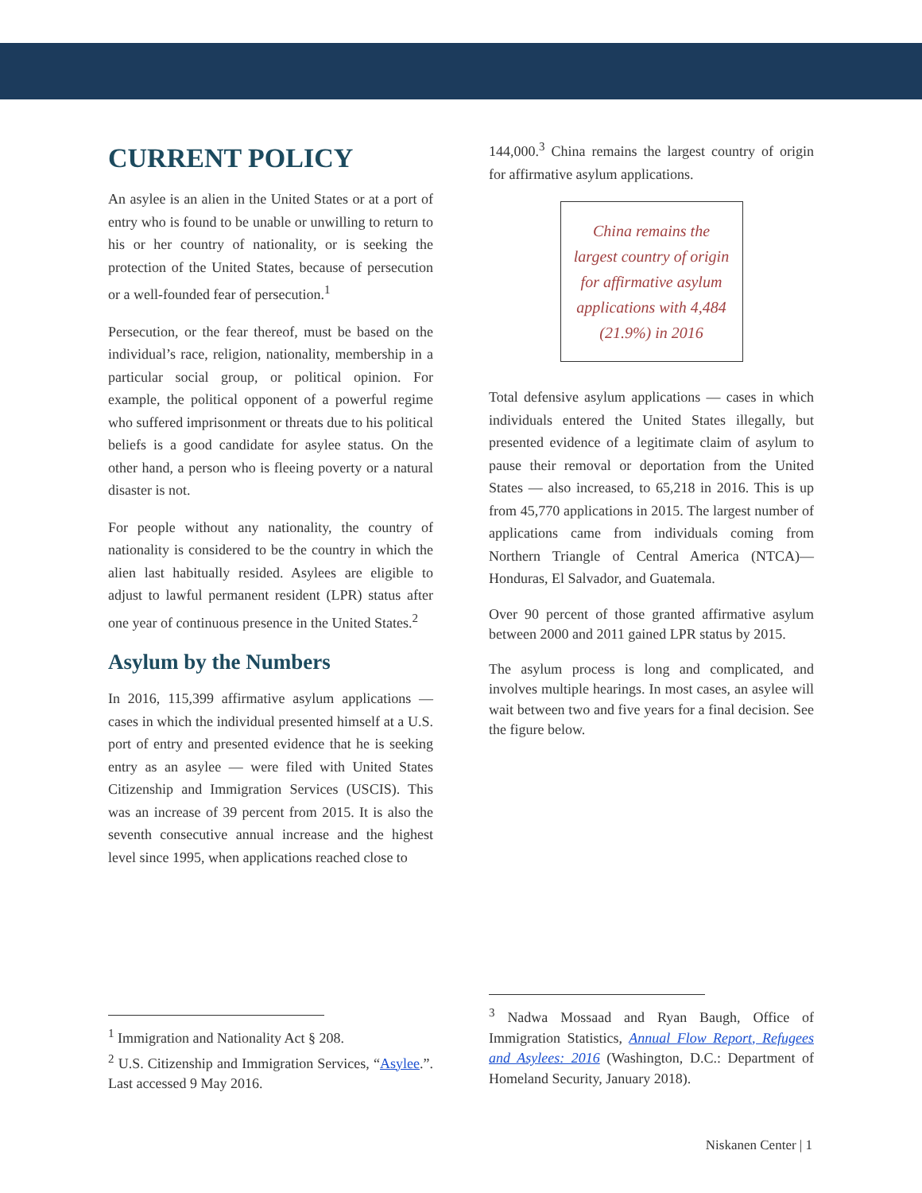CURRENT POLICY
An asylee is an alien in the United States or at a port of entry who is found to be unable or unwilling to return to his or her country of nationality, or is seeking the protection of the United States, because of persecution or a well-founded fear of persecution.<sup>1</sup>
Persecution, or the fear thereof, must be based on the individual’s race, religion, nationality, membership in a particular social group, or political opinion. For example, the political opponent of a powerful regime who suffered imprisonment or threats due to his political beliefs is a good candidate for asylee status. On the other hand, a person who is fleeing poverty or a natural disaster is not.
For people without any nationality, the country of nationality is considered to be the country in which the alien last habitually resided. Asylees are eligible to adjust to lawful permanent resident (LPR) status after one year of continuous presence in the United States.<sup>2</sup>
Asylum by the Numbers
In 2016, 115,399 affirmative asylum applications — cases in which the individual presented himself at a U.S. port of entry and presented evidence that he is seeking entry as an asylee — were filed with United States Citizenship and Immigration Services (USCIS). This was an increase of 39 percent from 2015. It is also the seventh consecutive annual increase and the highest level since 1995, when applications reached close to
144,000.<sup>3</sup> China remains the largest country of origin for affirmative asylum applications.
China remains the largest country of origin for affirmative asylum applications with 4,484 (21.9%) in 2016
Total defensive asylum applications — cases in which individuals entered the United States illegally, but presented evidence of a legitimate claim of asylum to pause their removal or deportation from the United States — also increased, to 65,218 in 2016. This is up from 45,770 applications in 2015. The largest number of applications came from individuals coming from Northern Triangle of Central America (NTCA)—Honduras, El Salvador, and Guatemala.
Over 90 percent of those granted affirmative asylum between 2000 and 2011 gained LPR status by 2015.
The asylum process is long and complicated, and involves multiple hearings. In most cases, an asylee will wait between two and five years for a final decision. See the figure below.
<sup>1</sup> Immigration and Nationality Act § 208.
<sup>2</sup> U.S. Citizenship and Immigration Services, “Asylee.”. Last accessed 9 May 2016.
<sup>3</sup> Nadwa Mossaad and Ryan Baugh, Office of Immigration Statistics, Annual Flow Report, Refugees and Asylees: 2016 (Washington, D.C.: Department of Homeland Security, January 2018).
Niskanen Center | 1